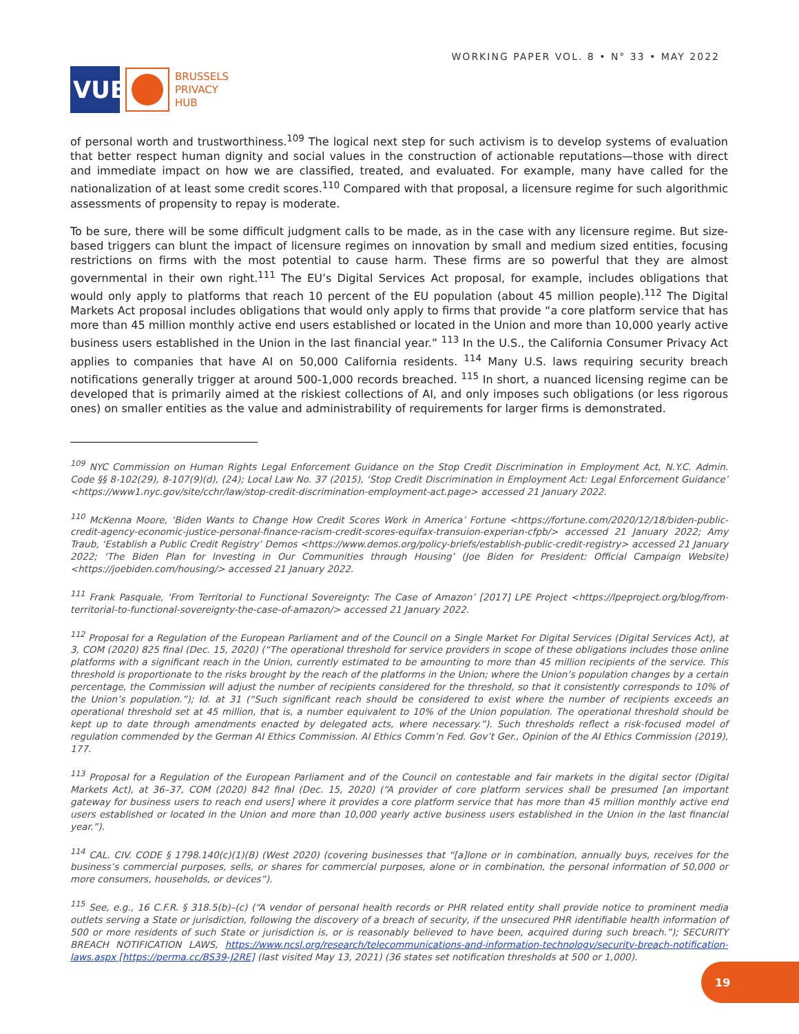VUB
BRUSSELS
PRIVACY
HUB
WORKING PAPER VOL. 8 • N° 33 • MAY 2022
of personal worth and trustworthiness.<sup>109</sup> The logical next step for such activism is to develop systems of evaluation that better respect human dignity and social values in the construction of actionable reputations—those with direct and immediate impact on how we are classified, treated, and evaluated. For example, many have called for the nationalization of at least some credit scores.<sup>110</sup> Compared with that proposal, a licensure regime for such algorithmic assessments of propensity to repay is moderate.
To be sure, there will be some difficult judgment calls to be made, as in the case with any licensure regime. But size-based triggers can blunt the impact of licensure regimes on innovation by small and medium sized entities, focusing restrictions on firms with the most potential to cause harm. These firms are so powerful that they are almost governmental in their own right.<sup>111</sup> The EU’s Digital Services Act proposal, for example, includes obligations that would only apply to platforms that reach 10 percent of the EU population (about 45 million people).<sup>112</sup> The Digital Markets Act proposal includes obligations that would only apply to firms that provide “a core platform service that has more than 45 million monthly active end users established or located in the Union and more than 10,000 yearly active business users established in the Union in the last financial year.” <sup>113</sup> In the U.S., the California Consumer Privacy Act applies to companies that have AI on 50,000 California residents. <sup>114</sup> Many U.S. laws requiring security breach notifications generally trigger at around 500-1,000 records breached. <sup>115</sup> In short, a nuanced licensing regime can be developed that is primarily aimed at the riskiest collections of AI, and only imposes such obligations (or less rigorous ones) on smaller entities as the value and administrability of requirements for larger firms is demonstrated.
<sup>109</sup> NYC Commission on Human Rights Legal Enforcement Guidance on the Stop Credit Discrimination in Employment Act, N.Y.C. Admin. Code §§ 8-102(29), 8-107(9)(d), (24); Local Law No. 37 (2015), ‘Stop Credit Discrimination in Employment Act: Legal Enforcement Guidance’ <https://www1.nyc.gov/site/cchr/law/stop-credit-discrimination-employment-act.page> accessed 21 January 2022.
<sup>110</sup> McKenna Moore, ‘Biden Wants to Change How Credit Scores Work in America’ Fortune <https://fortune.com/2020/12/18/biden-public-credit-agency-economic-justice-personal-finance-racism-credit-scores-equifax-transuion-experian-cfpb/> accessed 21 January 2022; Amy Traub, ‘Establish a Public Credit Registry’ Demos <https://www.demos.org/policy-briefs/establish-public-credit-registry> accessed 21 January 2022; ‘The Biden Plan for Investing in Our Communities through Housing’ (Joe Biden for President: Official Campaign Website) <https://joebiden.com/housing/> accessed 21 January 2022.
<sup>111</sup> Frank Pasquale, ‘From Territorial to Functional Sovereignty: The Case of Amazon’ [2017] LPE Project <https://lpeproject.org/blog/from-territorial-to-functional-sovereignty-the-case-of-amazon/> accessed 21 January 2022.
<sup>112</sup> Proposal for a Regulation of the European Parliament and of the Council on a Single Market For Digital Services (Digital Services Act), at 3, COM (2020) 825 final (Dec. 15, 2020) (“The operational threshold for service providers in scope of these obligations includes those online platforms with a significant reach in the Union, currently estimated to be amounting to more than 45 million recipients of the service. This threshold is proportionate to the risks brought by the reach of the platforms in the Union; where the Union’s population changes by a certain percentage, the Commission will adjust the number of recipients considered for the threshold, so that it consistently corresponds to 10% of the Union’s population.”); Id. at 31 (“Such significant reach should be considered to exist where the number of recipients exceeds an operational threshold set at 45 million, that is, a number equivalent to 10% of the Union population. The operational threshold should be kept up to date through amendments enacted by delegated acts, where necessary.”). Such thresholds reflect a risk-focused model of regulation commended by the German AI Ethics Commission. AI Ethics Comm’n Fed. Gov’t Ger., Opinion of the AI Ethics Commission (2019), 177.
<sup>113</sup> Proposal for a Regulation of the European Parliament and of the Council on contestable and fair markets in the digital sector (Digital Markets Act), at 36–37, COM (2020) 842 final (Dec. 15, 2020) (“A provider of core platform services shall be presumed [an important gateway for business users to reach end users] where it provides a core platform service that has more than 45 million monthly active end users established or located in the Union and more than 10,000 yearly active business users established in the Union in the last financial year.”).
<sup>114</sup> CAL. CIV. CODE § 1798.140(c)(1)(B) (West 2020) (covering businesses that “[a]lone or in combination, annually buys, receives for the business’s commercial purposes, sells, or shares for commercial purposes, alone or in combination, the personal information of 50,000 or more consumers, households, or devices”).
<sup>115</sup> See, e.g., 16 C.F.R. § 318.5(b)–(c) (“A vendor of personal health records or PHR related entity shall provide notice to prominent media outlets serving a State or jurisdiction, following the discovery of a breach of security, if the unsecured PHR identifiable health information of 500 or more residents of such State or jurisdiction is, or is reasonably believed to have been, acquired during such breach.”); SECURITY BREACH NOTIFICATION LAWS, https://www.ncsl.org/research/telecommunications-and-information-technology/security-breach-notification-laws.aspx [https://perma.cc/BS39-J2RE] (last visited May 13, 2021) (36 states set notification thresholds at 500 or 1,000).
19